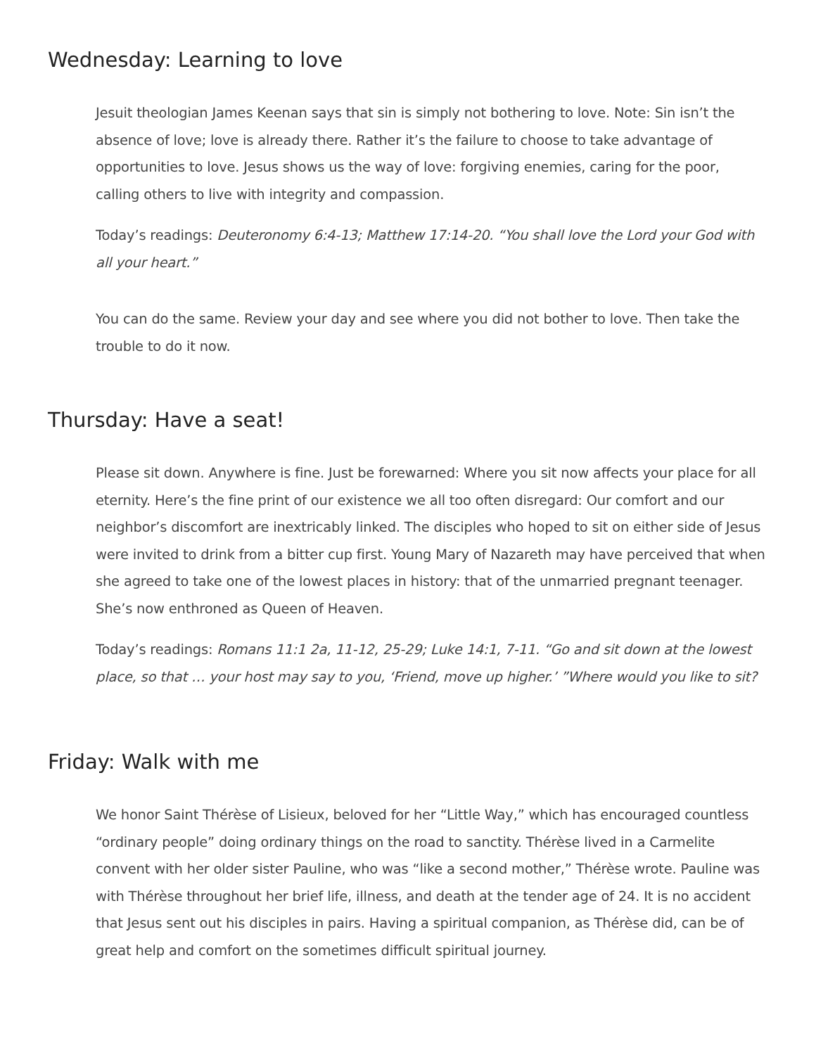Wednesday: Learning to love
Jesuit theologian James Keenan says that sin is simply not bothering to love. Note: Sin isn’t the absence of love; love is already there. Rather it’s the failure to choose to take advantage of opportunities to love. Jesus shows us the way of love: forgiving enemies, caring for the poor, calling others to live with integrity and compassion.
Today’s readings: Deuteronomy 6:4-13; Matthew 17:14-20. “You shall love the Lord your God with all your heart.”
You can do the same. Review your day and see where you did not bother to love. Then take the trouble to do it now.
Thursday: Have a seat!
Please sit down. Anywhere is fine. Just be forewarned: Where you sit now affects your place for all eternity. Here’s the fine print of our existence we all too often disregard: Our comfort and our neighbor’s discomfort are inextricably linked. The disciples who hoped to sit on either side of Jesus were invited to drink from a bitter cup first. Young Mary of Nazareth may have perceived that when she agreed to take one of the lowest places in history: that of the unmarried pregnant teenager. She’s now enthroned as Queen of Heaven.
Today’s readings: Romans 11:1 2a, 11-12, 25-29; Luke 14:1, 7-11. “Go and sit down at the lowest place, so that … your host may say to you, ‘Friend, move up higher.’ ”Where would you like to sit?
Friday: Walk with me
We honor Saint Thérèse of Lisieux, beloved for her “Little Way,” which has encouraged countless “ordinary people” doing ordinary things on the road to sanctity. Thérèse lived in a Carmelite convent with her older sister Pauline, who was “like a second mother,” Thérèse wrote. Pauline was with Thérèse throughout her brief life, illness, and death at the tender age of 24. It is no accident that Jesus sent out his disciples in pairs. Having a spiritual companion, as Thérèse did, can be of great help and comfort on the sometimes difficult spiritual journey.